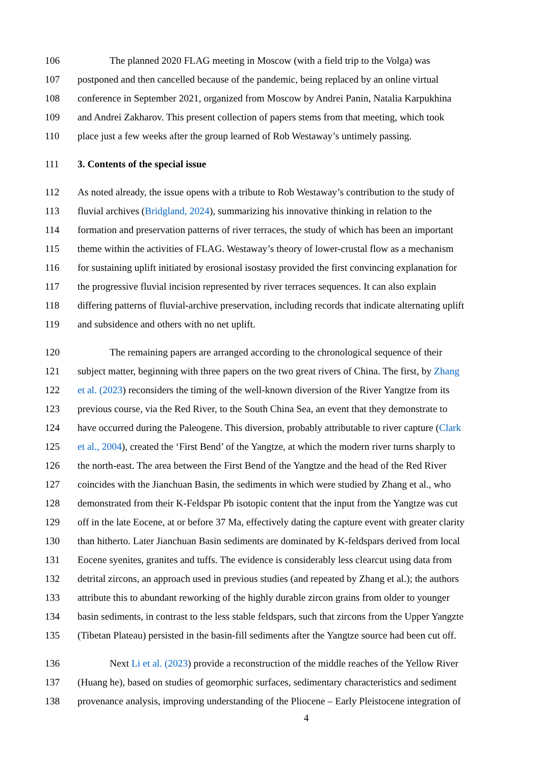106 The planned 2020 FLAG meeting in Moscow (with a field trip to the Volga) was
107 postponed and then cancelled because of the pandemic, being replaced by an online virtual
108 conference in September 2021, organized from Moscow by Andrei Panin, Natalia Karpukhina
109 and Andrei Zakharov. This present collection of papers stems from that meeting, which took
110 place just a few weeks after the group learned of Rob Westaway’s untimely passing.
111 3. Contents of the special issue
112 As noted already, the issue opens with a tribute to Rob Westaway’s contribution to the study of
113 fluvial archives (Bridgland, 2024), summarizing his innovative thinking in relation to the
114 formation and preservation patterns of river terraces, the study of which has been an important
115 theme within the activities of FLAG. Westaway’s theory of lower-crustal flow as a mechanism
116 for sustaining uplift initiated by erosional isostasy provided the first convincing explanation for
117 the progressive fluvial incision represented by river terraces sequences. It can also explain
118 differing patterns of fluvial-archive preservation, including records that indicate alternating uplift
119 and subsidence and others with no net uplift.
120 The remaining papers are arranged according to the chronological sequence of their
121 subject matter, beginning with three papers on the two great rivers of China. The first, by Zhang
122 et al. (2023) reconsiders the timing of the well-known diversion of the River Yangtze from its
123 previous course, via the Red River, to the South China Sea, an event that they demonstrate to
124 have occurred during the Paleogene. This diversion, probably attributable to river capture (Clark
125 et al., 2004), created the ‘First Bend’ of the Yangtze, at which the modern river turns sharply to
126 the north-east. The area between the First Bend of the Yangtze and the head of the Red River
127 coincides with the Jianchuan Basin, the sediments in which were studied by Zhang et al., who
128 demonstrated from their K-Feldspar Pb isotopic content that the input from the Yangtze was cut
129 off in the late Eocene, at or before 37 Ma, effectively dating the capture event with greater clarity
130 than hitherto. Later Jianchuan Basin sediments are dominated by K-feldspars derived from local
131 Eocene syenites, granites and tuffs. The evidence is considerably less clearcut using data from
132 detrital zircons, an approach used in previous studies (and repeated by Zhang et al.); the authors
133 attribute this to abundant reworking of the highly durable zircon grains from older to younger
134 basin sediments, in contrast to the less stable feldspars, such that zircons from the Upper Yangzte
135 (Tibetan Plateau) persisted in the basin-fill sediments after the Yangtze source had been cut off.
136 Next Li et al. (2023) provide a reconstruction of the middle reaches of the Yellow River
137 (Huang he), based on studies of geomorphic surfaces, sedimentary characteristics and sediment
138 provenance analysis, improving understanding of the Pliocene – Early Pleistocene integration of
4